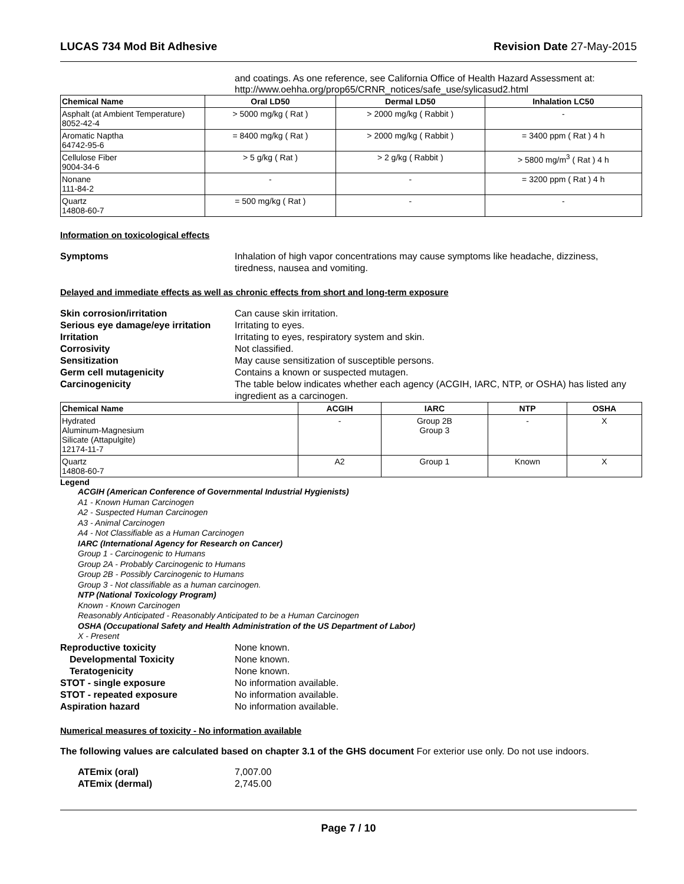LUCAS 734 Mod Bit Adhesive Revision Date 27-May-2015
and coatings. As one reference, see California Office of Health Hazard Assessment at: http://www.oehha.org/prop65/CRNR_notices/safe_use/sylicasud2.html
| Chemical Name | Oral LD50 | Dermal LD50 | Inhalation LC50 |
| --- | --- | --- | --- |
| Asphalt (at Ambient Temperature) 8052-42-4 | > 5000 mg/kg ( Rat ) | > 2000 mg/kg ( Rabbit ) | - |
| Aromatic Naptha 64742-95-6 | = 8400 mg/kg ( Rat ) | > 2000 mg/kg ( Rabbit ) | = 3400 ppm ( Rat ) 4 h |
| Cellulose Fiber 9004-34-6 | > 5 g/kg ( Rat ) | > 2 g/kg ( Rabbit ) | > 5800 mg/m<sup>3</sup> ( Rat ) 4 h |
| Nonane 111-84-2 | - | - | = 3200 ppm ( Rat ) 4 h |
| Quartz 14808-60-7 | = 500 mg/kg ( Rat ) | - | - |
Information on toxicological effects
Symptoms Inhalation of high vapor concentrations may cause symptoms like headache, dizziness, tiredness, nausea and vomiting.
Delayed and immediate effects as well as chronic effects from short and long-term exposure
Skin corrosion/irritation Can cause skin irritation.
Serious eye damage/eye irritation Irritating to eyes.
Irritation Irritating to eyes, respiratory system and skin.
Corrosivity Not classified.
Sensitization May cause sensitization of susceptible persons.
Germ cell mutagenicity Contains a known or suspected mutagen.
Carcinogenicity The table below indicates whether each agency (ACGIH, IARC, NTP, or OSHA) has listed any ingredient as a carcinogen.
| Chemical Name | ACGIH | IARC | NTP | OSHA |
| --- | --- | --- | --- | --- |
| Hydrated Aluminum-Magnesium Silicate (Attapulgite) 12174-11-7 | - | Group 2B Group 3 | - | X |
| Quartz 14808-60-7 | A2 | Group 1 | Known | X |
Legend
ACGIH (American Conference of Governmental Industrial Hygienists)
A1 - Known Human Carcinogen
A2 - Suspected Human Carcinogen
A3 - Animal Carcinogen
A4 - Not Classifiable as a Human Carcinogen
IARC (International Agency for Research on Cancer)
Group 1 - Carcinogenic to Humans
Group 2A - Probably Carcinogenic to Humans
Group 2B - Possibly Carcinogenic to Humans
Group 3 - Not classifiable as a human carcinogen.
NTP (National Toxicology Program)
Known - Known Carcinogen
Reasonably Anticipated - Reasonably Anticipated to be a Human Carcinogen
OSHA (Occupational Safety and Health Administration of the US Department of Labor)
X - Present
Reproductive toxicity None known.
Developmental Toxicity None known.
Teratogenicity None known.
STOT - single exposure No information available.
STOT - repeated exposure No information available.
Aspiration hazard No information available.
Numerical measures of toxicity - No information available
The following values are calculated based on chapter 3.1 of the GHS document For exterior use only. Do not use indoors.
ATEmix (oral) 7,007.00
ATEmix (dermal) 2,745.00
Page 7 / 10